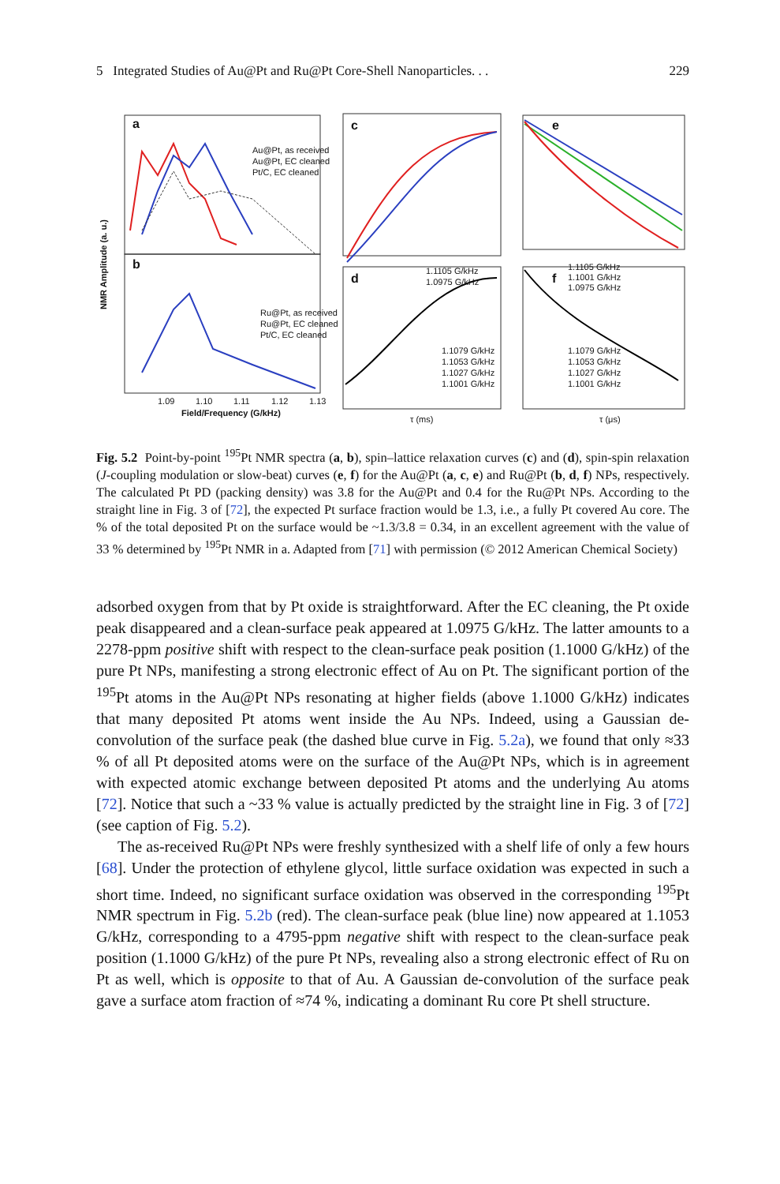5 Integrated Studies of Au@Pt and Ru@Pt Core-Shell Nanoparticles. . . 229
a
b
c
d
e
f
Au@Pt, as received
Au@Pt, EC cleaned
Pt/C, EC cleaned
Ru@Pt, as received
Ru@Pt, EC cleaned
Pt/C, EC cleaned
1.1105 G/kHz
1.0975 G/kHz
1.1105 G/kHz
1.1001 G/kHz
1.0975 G/kHz
1.1079 G/kHz
1.1053 G/kHz
1.1027 G/kHz
1.1001 G/kHz
1.1079 G/kHz
1.1053 G/kHz
1.1027 G/kHz
1.1001 G/kHz
1.09
1.10
1.11
1.12
1.13
Field/Frequency (G/kHz)
τ (ms)
τ (μs)
NMR Amplitude (a. u.)
Fig. 5.2 Point-by-point <sup>195</sup>Pt NMR spectra (a, b), spin–lattice relaxation curves (c) and (d), spin-spin relaxation (J-coupling modulation or slow-beat) curves (e, f) for the Au@Pt (a, c, e) and Ru@Pt (b, d, f) NPs, respectively. The calculated Pt PD (packing density) was 3.8 for the Au@Pt and 0.4 for the Ru@Pt NPs. According to the straight line in Fig. 3 of [72], the expected Pt surface fraction would be 1.3, i.e., a fully Pt covered Au core. The % of the total deposited Pt on the surface would be ~1.3/3.8 = 0.34, in an excellent agreement with the value of 33 % determined by <sup>195</sup>Pt NMR in a. Adapted from [71] with permission (© 2012 American Chemical Society)
adsorbed oxygen from that by Pt oxide is straightforward. After the EC cleaning, the Pt oxide peak disappeared and a clean-surface peak appeared at 1.0975 G/kHz. The latter amounts to a 2278-ppm positive shift with respect to the clean-surface peak position (1.1000 G/kHz) of the pure Pt NPs, manifesting a strong electronic effect of Au on Pt. The significant portion of the <sup>195</sup>Pt atoms in the Au@Pt NPs resonating at higher fields (above 1.1000 G/kHz) indicates that many deposited Pt atoms went inside the Au NPs. Indeed, using a Gaussian de-convolution of the surface peak (the dashed blue curve in Fig. 5.2a), we found that only ≈33 % of all Pt deposited atoms were on the surface of the Au@Pt NPs, which is in agreement with expected atomic exchange between deposited Pt atoms and the underlying Au atoms [72]. Notice that such a ~33 % value is actually predicted by the straight line in Fig. 3 of [72] (see caption of Fig. 5.2).
The as-received Ru@Pt NPs were freshly synthesized with a shelf life of only a few hours [68]. Under the protection of ethylene glycol, little surface oxidation was expected in such a short time. Indeed, no significant surface oxidation was observed in the corresponding <sup>195</sup>Pt NMR spectrum in Fig. 5.2b (red). The clean-surface peak (blue line) now appeared at 1.1053 G/kHz, corresponding to a 4795-ppm negative shift with respect to the clean-surface peak position (1.1000 G/kHz) of the pure Pt NPs, revealing also a strong electronic effect of Ru on Pt as well, which is opposite to that of Au. A Gaussian de-convolution of the surface peak gave a surface atom fraction of ≈74 %, indicating a dominant Ru core Pt shell structure.